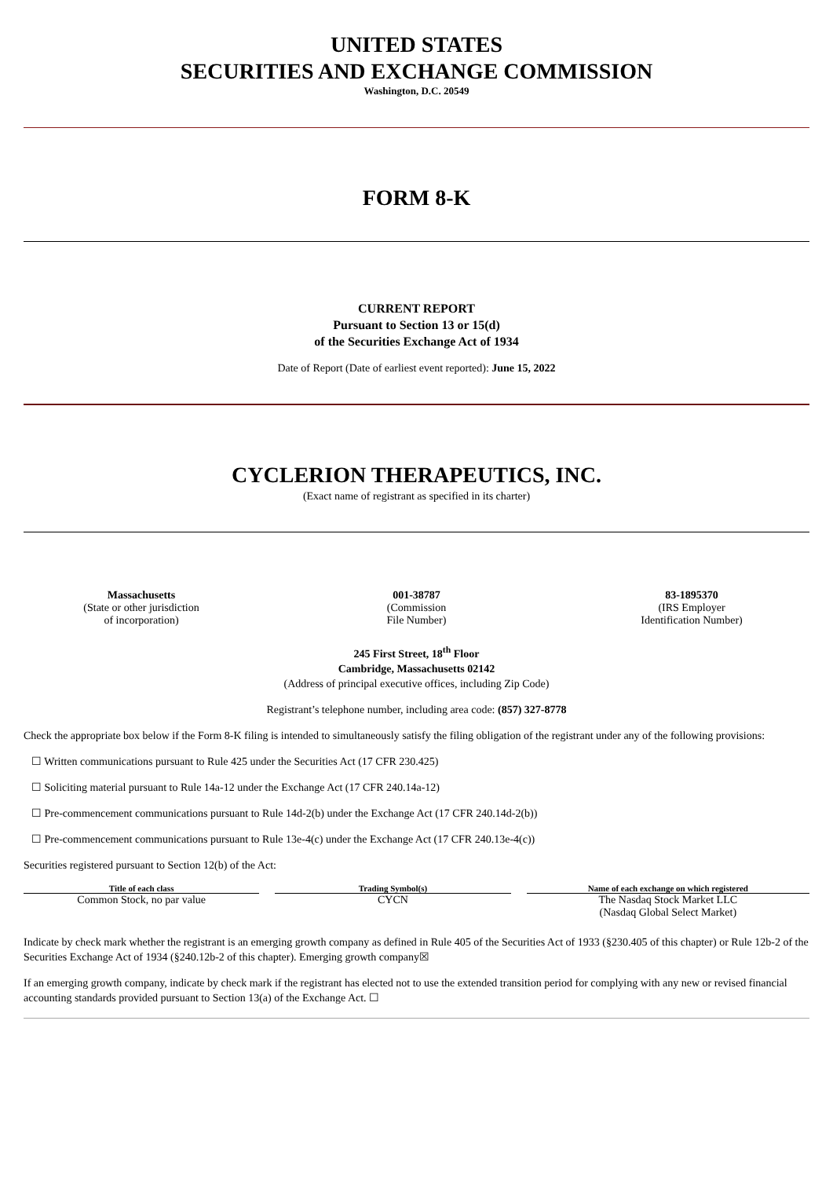UNITED STATES
SECURITIES AND EXCHANGE COMMISSION
Washington, D.C. 20549
FORM 8-K
CURRENT REPORT
Pursuant to Section 13 or 15(d)
of the Securities Exchange Act of 1934
Date of Report (Date of earliest event reported): June 15, 2022
CYCLERION THERAPEUTICS, INC.
(Exact name of registrant as specified in its charter)
Massachusetts
(State or other jurisdiction
of incorporation)
001-38787
(Commission
File Number)
83-1895370
(IRS Employer
Identification Number)
245 First Street, 18<sup>th</sup> Floor
Cambridge, Massachusetts 02142
(Address of principal executive offices, including Zip Code)
Registrant’s telephone number, including area code: (857) 327-8778
Check the appropriate box below if the Form 8-K filing is intended to simultaneously satisfy the filing obligation of the registrant under any of the following provisions:
☐ Written communications pursuant to Rule 425 under the Securities Act (17 CFR 230.425)
☐ Soliciting material pursuant to Rule 14a-12 under the Exchange Act (17 CFR 240.14a-12)
☐ Pre-commencement communications pursuant to Rule 14d-2(b) under the Exchange Act (17 CFR 240.14d-2(b))
☐ Pre-commencement communications pursuant to Rule 13e-4(c) under the Exchange Act (17 CFR 240.13e-4(c))
Securities registered pursuant to Section 12(b) of the Act:
| Title of each class | | Trading Symbol(s) | | Name of each exchange on which registered |
| --- | --- | --- | --- | --- |
| Common Stock, no par value | | CYCN | | The Nasdaq Stock Market LLC (Nasdaq Global Select Market) |
Indicate by check mark whether the registrant is an emerging growth company as defined in Rule 405 of the Securities Act of 1933 (§230.405 of this chapter) or Rule 12b-2 of the Securities Exchange Act of 1934 (§240.12b-2 of this chapter). Emerging growth company☒
If an emerging growth company, indicate by check mark if the registrant has elected not to use the extended transition period for complying with any new or revised financial accounting standards provided pursuant to Section 13(a) of the Exchange Act. ☐